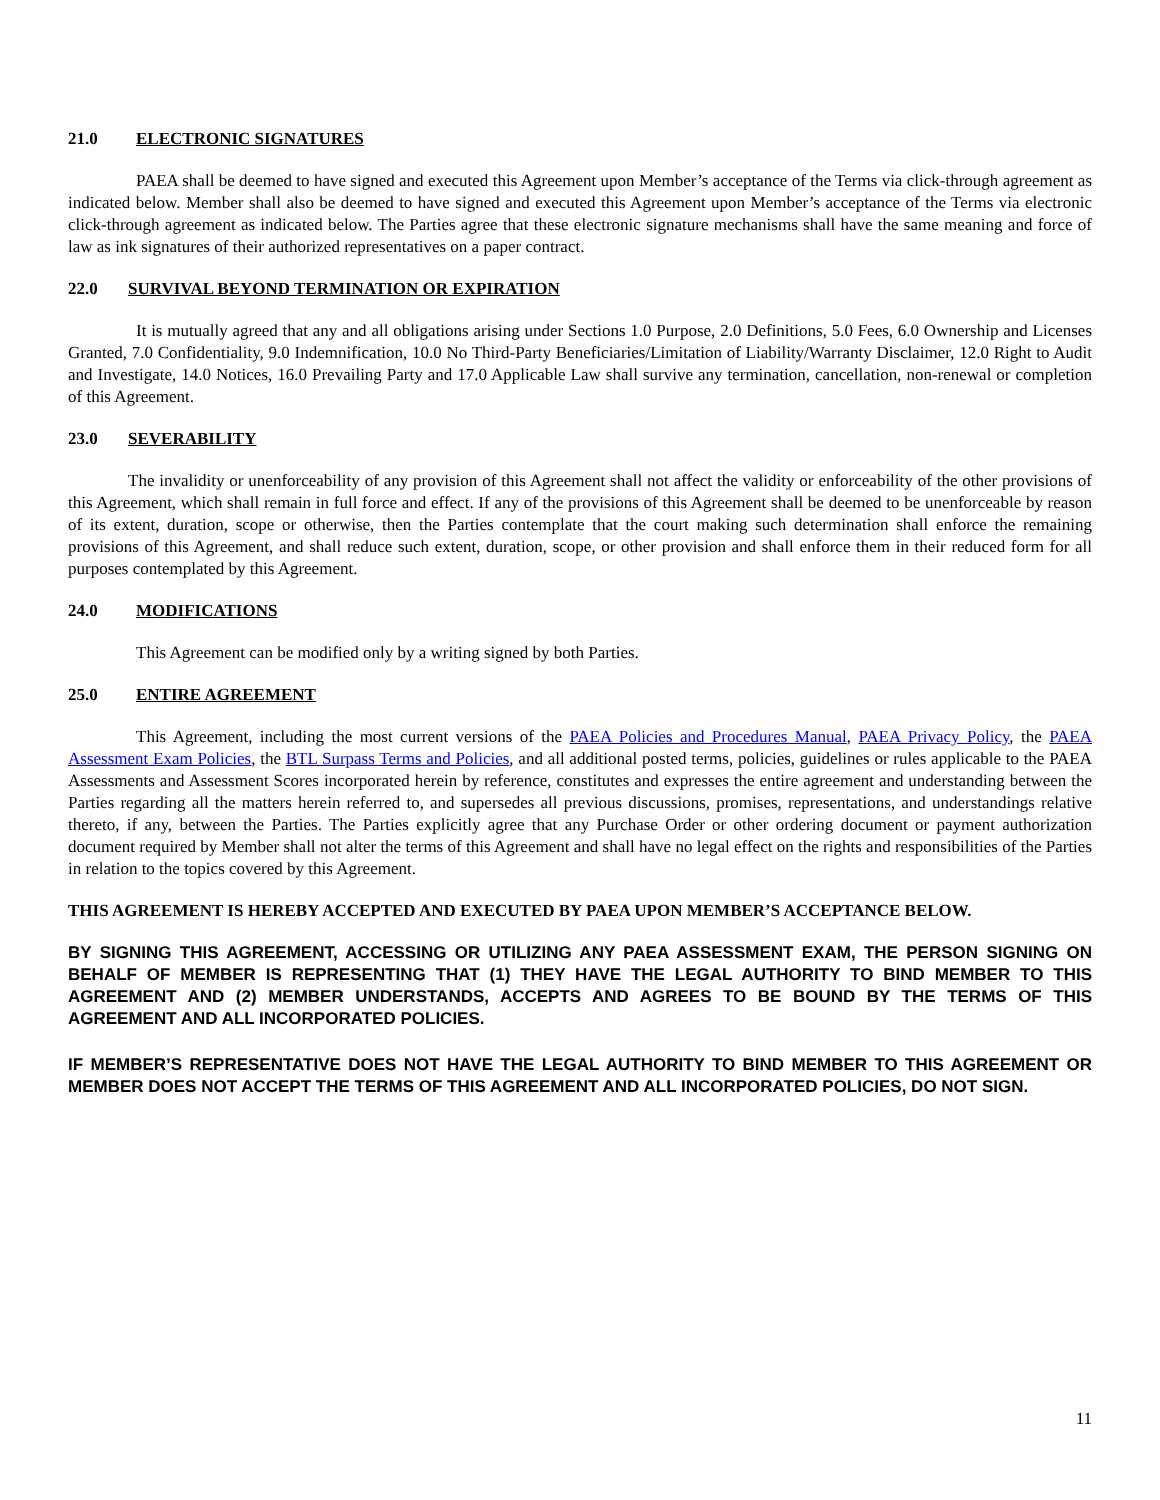21.0 ELECTRONIC SIGNATURES
PAEA shall be deemed to have signed and executed this Agreement upon Member’s acceptance of the Terms via click-through agreement as indicated below. Member shall also be deemed to have signed and executed this Agreement upon Member’s acceptance of the Terms via electronic click-through agreement as indicated below. The Parties agree that these electronic signature mechanisms shall have the same meaning and force of law as ink signatures of their authorized representatives on a paper contract.
22.0 SURVIVAL BEYOND TERMINATION OR EXPIRATION
It is mutually agreed that any and all obligations arising under Sections 1.0 Purpose, 2.0 Definitions, 5.0 Fees, 6.0 Ownership and Licenses Granted, 7.0 Confidentiality, 9.0 Indemnification, 10.0 No Third-Party Beneficiaries/Limitation of Liability/Warranty Disclaimer, 12.0 Right to Audit and Investigate, 14.0 Notices, 16.0 Prevailing Party and 17.0 Applicable Law shall survive any termination, cancellation, non-renewal or completion of this Agreement.
23.0 SEVERABILITY
The invalidity or unenforceability of any provision of this Agreement shall not affect the validity or enforceability of the other provisions of this Agreement, which shall remain in full force and effect. If any of the provisions of this Agreement shall be deemed to be unenforceable by reason of its extent, duration, scope or otherwise, then the Parties contemplate that the court making such determination shall enforce the remaining provisions of this Agreement, and shall reduce such extent, duration, scope, or other provision and shall enforce them in their reduced form for all purposes contemplated by this Agreement.
24.0 MODIFICATIONS
This Agreement can be modified only by a writing signed by both Parties.
25.0 ENTIRE AGREEMENT
This Agreement, including the most current versions of the PAEA Policies and Procedures Manual, PAEA Privacy Policy, the PAEA Assessment Exam Policies, the BTL Surpass Terms and Policies, and all additional posted terms, policies, guidelines or rules applicable to the PAEA Assessments and Assessment Scores incorporated herein by reference, constitutes and expresses the entire agreement and understanding between the Parties regarding all the matters herein referred to, and supersedes all previous discussions, promises, representations, and understandings relative thereto, if any, between the Parties. The Parties explicitly agree that any Purchase Order or other ordering document or payment authorization document required by Member shall not alter the terms of this Agreement and shall have no legal effect on the rights and responsibilities of the Parties in relation to the topics covered by this Agreement.
THIS AGREEMENT IS HEREBY ACCEPTED AND EXECUTED BY PAEA UPON MEMBER’S ACCEPTANCE BELOW.
BY SIGNING THIS AGREEMENT, ACCESSING OR UTILIZING ANY PAEA ASSESSMENT EXAM, THE PERSON SIGNING ON BEHALF OF MEMBER IS REPRESENTING THAT (1) THEY HAVE THE LEGAL AUTHORITY TO BIND MEMBER TO THIS AGREEMENT AND (2) MEMBER UNDERSTANDS, ACCEPTS AND AGREES TO BE BOUND BY THE TERMS OF THIS AGREEMENT AND ALL INCORPORATED POLICIES.
IF MEMBER’S REPRESENTATIVE DOES NOT HAVE THE LEGAL AUTHORITY TO BIND MEMBER TO THIS AGREEMENT OR MEMBER DOES NOT ACCEPT THE TERMS OF THIS AGREEMENT AND ALL INCORPORATED POLICIES, DO NOT SIGN.
11